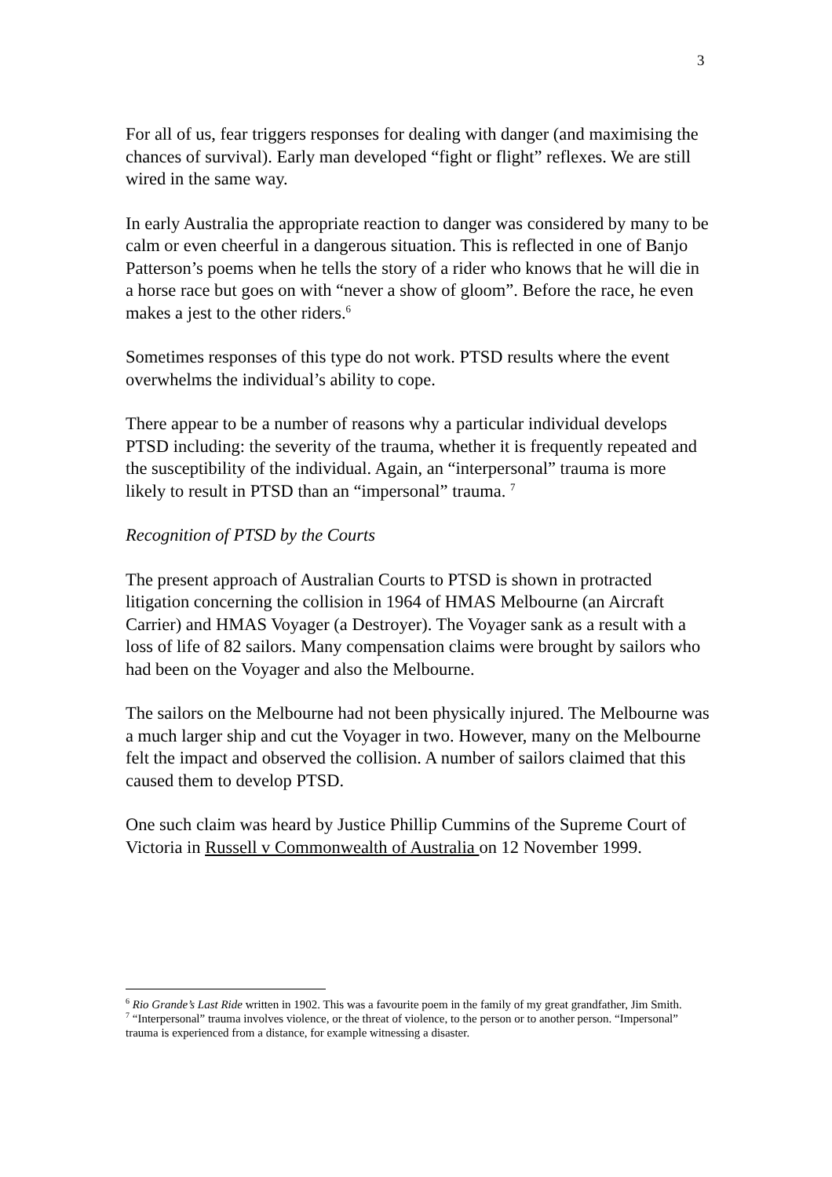3
For all of us, fear triggers responses for dealing with danger (and maximising the chances of survival). Early man developed “fight or flight” reflexes. We are still wired in the same way.
In early Australia the appropriate reaction to danger was considered by many to be calm or even cheerful in a dangerous situation. This is reflected in one of Banjo Patterson’s poems when he tells the story of a rider who knows that he will die in a horse race but goes on with “never a show of gloom”. Before the race, he even makes a jest to the other riders.<sup>6</sup>
Sometimes responses of this type do not work. PTSD results where the event overwhelms the individual’s ability to cope.
There appear to be a number of reasons why a particular individual develops PTSD including: the severity of the trauma, whether it is frequently repeated and the susceptibility of the individual. Again, an “interpersonal” trauma is more likely to result in PTSD than an “impersonal” trauma. <sup>7</sup>
Recognition of PTSD by the Courts
The present approach of Australian Courts to PTSD is shown in protracted litigation concerning the collision in 1964 of HMAS Melbourne (an Aircraft Carrier) and HMAS Voyager (a Destroyer). The Voyager sank as a result with a loss of life of 82 sailors. Many compensation claims were brought by sailors who had been on the Voyager and also the Melbourne.
The sailors on the Melbourne had not been physically injured. The Melbourne was a much larger ship and cut the Voyager in two. However, many on the Melbourne felt the impact and observed the collision. A number of sailors claimed that this caused them to develop PTSD.
One such claim was heard by Justice Phillip Cummins of the Supreme Court of Victoria in Russell v Commonwealth of Australia on 12 November 1999.
<sup>6</sup> Rio Grande’s Last Ride written in 1902. This was a favourite poem in the family of my great grandfather, Jim Smith.
<sup>7</sup> “Interpersonal” trauma involves violence, or the threat of violence, to the person or to another person. “Impersonal” trauma is experienced from a distance, for example witnessing a disaster.